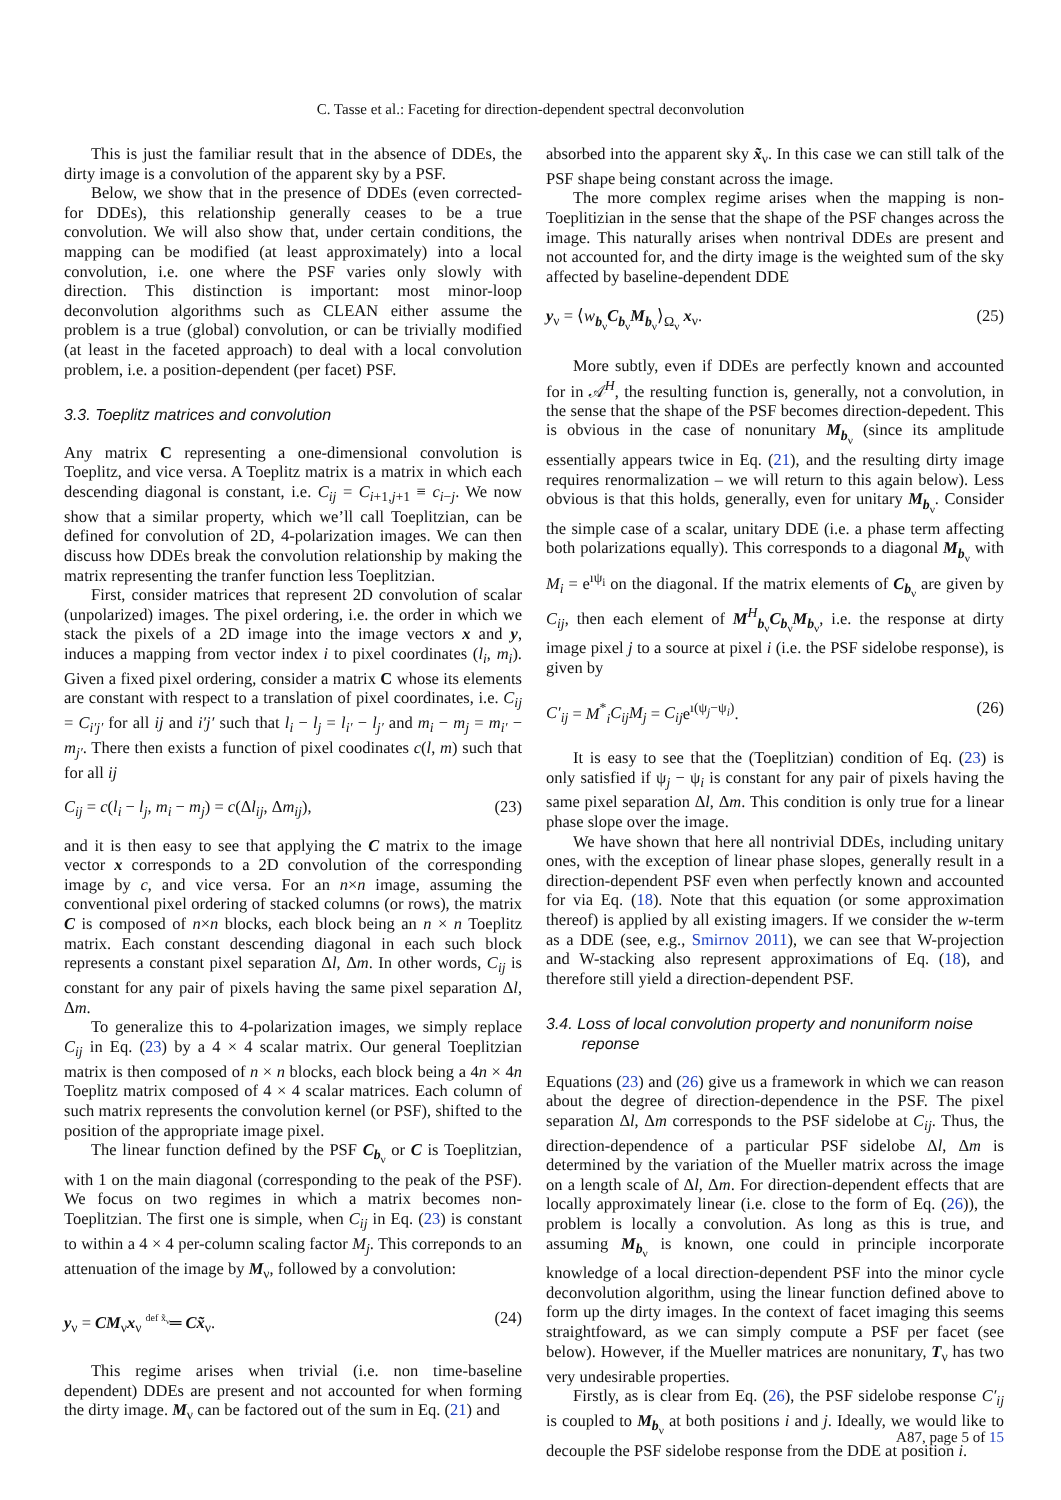C. Tasse et al.: Faceting for direction-dependent spectral deconvolution
This is just the familiar result that in the absence of DDEs, the dirty image is a convolution of the apparent sky by a PSF.
Below, we show that in the presence of DDEs (even corrected-for DDEs), this relationship generally ceases to be a true convolution. We will also show that, under certain conditions, the mapping can be modified (at least approximately) into a local convolution, i.e. one where the PSF varies only slowly with direction. This distinction is important: most minor-loop deconvolution algorithms such as CLEAN either assume the problem is a true (global) convolution, or can be trivially modified (at least in the faceted approach) to deal with a local convolution problem, i.e. a position-dependent (per facet) PSF.
3.3. Toeplitz matrices and convolution
Any matrix C representing a one-dimensional convolution is Toeplitz, and vice versa. A Toeplitz matrix is a matrix in which each descending diagonal is constant, i.e. C<sub>ij</sub> = C<sub>i+1,j+1</sub> ≡ c<sub>i−j</sub>. We now show that a similar property, which we’ll call Toeplitzian, can be defined for convolution of 2D, 4-polarization images. We can then discuss how DDEs break the convolution relationship by making the matrix representing the tranfer function less Toeplitzian.
First, consider matrices that represent 2D convolution of scalar (unpolarized) images. The pixel ordering, i.e. the order in which we stack the pixels of a 2D image into the image vectors x and y, induces a mapping from vector index i to pixel coordinates (l<sub>i</sub>, m<sub>i</sub>). Given a fixed pixel ordering, consider a matrix C whose its elements are constant with respect to a translation of pixel coordinates, i.e. C<sub>ij</sub> = C<sub>i′j′</sub> for all ij and i′j′ such that l<sub>i</sub> − l<sub>j</sub> = l<sub>i′</sub> − l<sub>j′</sub> and m<sub>i</sub> − m<sub>j</sub> = m<sub>i′</sub> − m<sub>j′</sub>. There then exists a function of pixel coodinates c(l, m) such that for all ij
C<sub>ij</sub> = c(l<sub>i</sub> − l<sub>j</sub>, m<sub>i</sub> − m<sub>j</sub>) = c(Δl<sub>ij</sub>, Δm<sub>ij</sub>), (23)
and it is then easy to see that applying the C matrix to the image vector x corresponds to a 2D convolution of the corresponding image by c, and vice versa. For an n×n image, assuming the conventional pixel ordering of stacked columns (or rows), the matrix C is composed of n×n blocks, each block being an n × n Toeplitz matrix. Each constant descending diagonal in each such block represents a constant pixel separation Δl, Δm. In other words, C<sub>ij</sub> is constant for any pair of pixels having the same pixel separation Δl, Δm.
To generalize this to 4-polarization images, we simply replace C<sub>ij</sub> in Eq. (23) by a 4 × 4 scalar matrix. Our general Toeplitzian matrix is then composed of n × n blocks, each block being a 4n × 4n Toeplitz matrix composed of 4 × 4 scalar matrices. Each column of such matrix represents the convolution kernel (or PSF), shifted to the position of the appropriate image pixel.
The linear function defined by the PSF C<sub>b<sub>ν</sub></sub> or C is Toeplitzian, with 1 on the main diagonal (corresponding to the peak of the PSF). We focus on two regimes in which a matrix becomes non-Toeplitzian. The first one is simple, when C<sub>ij</sub> in Eq. (23) is constant to within a 4 × 4 per-column scaling factor M<sub>j</sub>. This correponds to an attenuation of the image by M<sub>ν</sub>, followed by a convolution:
y<sub>ν</sub> = CM<sub>ν</sub>x<sub>ν</sub> <sup>def x̃<sub>ν</sub></sup>═ Cx̃<sub>ν</sub>. (24)
This regime arises when trivial (i.e. non time-baseline dependent) DDEs are present and not accounted for when forming the dirty image. M<sub>ν</sub> can be factored out of the sum in Eq. (21) and
absorbed into the apparent sky x̃<sub>ν</sub>. In this case we can still talk of the PSF shape being constant across the image.
The more complex regime arises when the mapping is non-Toeplitizian in the sense that the shape of the PSF changes across the image. This naturally arises when nontrival DDEs are present and not accounted for, and the dirty image is the weighted sum of the sky affected by baseline-dependent DDE
y<sub>ν</sub> = ⟨w<sub>b<sub>ν</sub></sub>C<sub>b<sub>ν</sub></sub>M<sub>b<sub>ν</sub></sub>⟩<sub>Ω<sub>ν</sub></sub> x<sub>ν</sub>. (25)
More subtly, even if DDEs are perfectly known and accounted for in 𝒜<sup>H</sup>, the resulting function is, generally, not a convolution, in the sense that the shape of the PSF becomes direction-depedent. This is obvious in the case of nonunitary M<sub>b<sub>ν</sub></sub> (since its amplitude essentially appears twice in Eq. (21), and the resulting dirty image requires renormalization – we will return to this again below). Less obvious is that this holds, generally, even for unitary M<sub>b<sub>ν</sub></sub>. Consider the simple case of a scalar, unitary DDE (i.e. a phase term affecting both polarizations equally). This corresponds to a diagonal M<sub>b<sub>ν</sub></sub> with M<sub>i</sub> = e<sup>ıψ<sub>i</sub></sup> on the diagonal. If the matrix elements of C<sub>b<sub>ν</sub></sub> are given by C<sub>ij</sub>, then each element of M<sup>H</sup><sub>b<sub>ν</sub></sub>C<sub>b<sub>ν</sub></sub>M<sub>b<sub>ν</sub></sub>, i.e. the response at dirty image pixel j to a source at pixel i (i.e. the PSF sidelobe response), is given by
C′<sub>ij</sub> = M<sup>*</sup><sub>i</sub>C<sub>ij</sub>M<sub>j</sub> = C<sub>ij</sub>e<sup>ı(ψ<sub>j</sub>−ψ<sub>i</sub>)</sup>. (26)
It is easy to see that the (Toeplitzian) condition of Eq. (23) is only satisfied if ψ<sub>j</sub> − ψ<sub>i</sub> is constant for any pair of pixels having the same pixel separation Δl, Δm. This condition is only true for a linear phase slope over the image.
We have shown that here all nontrivial DDEs, including unitary ones, with the exception of linear phase slopes, generally result in a direction-dependent PSF even when perfectly known and accounted for via Eq. (18). Note that this equation (or some approximation thereof) is applied by all existing imagers. If we consider the w-term as a DDE (see, e.g., Smirnov 2011), we can see that W-projection and W-stacking also represent approximations of Eq. (18), and therefore still yield a direction-dependent PSF.
3.4. Loss of local convolution property and nonuniform noise
reponse
Equations (23) and (26) give us a framework in which we can reason about the degree of direction-dependence in the PSF. The pixel separation Δl, Δm corresponds to the PSF sidelobe at C<sub>ij</sub>. Thus, the direction-dependence of a particular PSF sidelobe Δl, Δm is determined by the variation of the Mueller matrix across the image on a length scale of Δl, Δm. For direction-dependent effects that are locally approximately linear (i.e. close to the form of Eq. (26)), the problem is locally a convolution. As long as this is true, and assuming M<sub>b<sub>ν</sub></sub> is known, one could in principle incorporate knowledge of a local direction-dependent PSF into the minor cycle deconvolution algorithm, using the linear function defined above to form up the dirty images. In the context of facet imaging this seems straightfoward, as we can simply compute a PSF per facet (see below). However, if the Mueller matrices are nonunitary, T<sub>ν</sub> has two very undesirable properties.
Firstly, as is clear from Eq. (26), the PSF sidelobe response C′<sub>ij</sub> is coupled to M<sub>b<sub>ν</sub></sub> at both positions i and j. Ideally, we would like to decouple the PSF sidelobe response from the DDE at position i.
A87, page 5 of 15